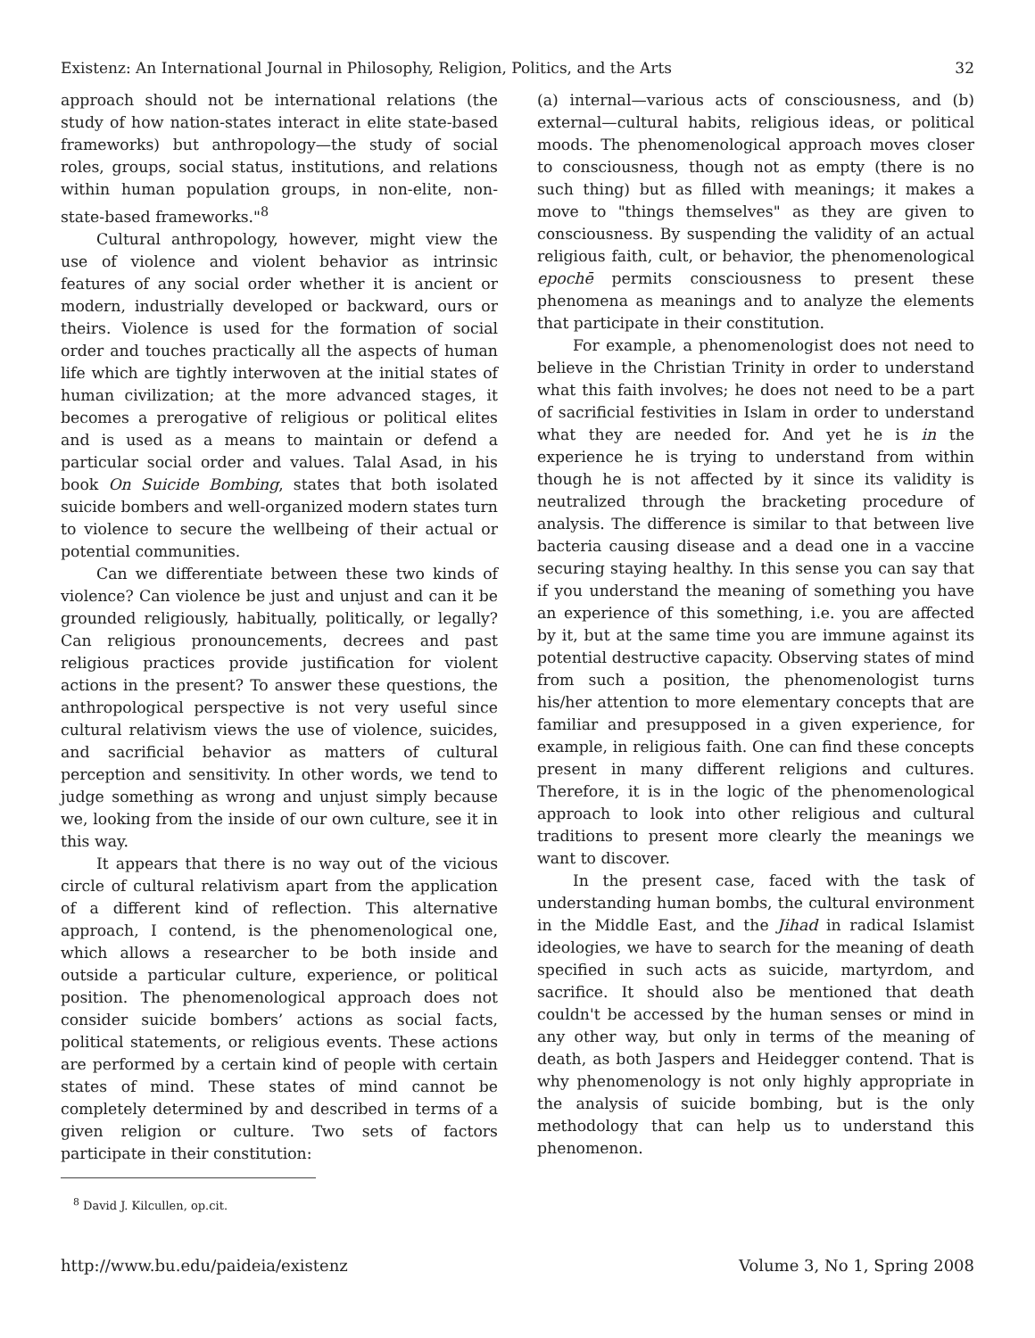Existenz: An International Journal in Philosophy, Religion, Politics, and the Arts 32
approach should not be international relations (the study of how nation-states interact in elite state-based frameworks) but anthropology—the study of social roles, groups, social status, institutions, and relations within human population groups, in non-elite, non-state-based frameworks."<sup>8</sup>
Cultural anthropology, however, might view the use of violence and violent behavior as intrinsic features of any social order whether it is ancient or modern, industrially developed or backward, ours or theirs. Violence is used for the formation of social order and touches practically all the aspects of human life which are tightly interwoven at the initial states of human civilization; at the more advanced stages, it becomes a prerogative of religious or political elites and is used as a means to maintain or defend a particular social order and values. Talal Asad, in his book On Suicide Bombing, states that both isolated suicide bombers and well-organized modern states turn to violence to secure the wellbeing of their actual or potential communities.
Can we differentiate between these two kinds of violence? Can violence be just and unjust and can it be grounded religiously, habitually, politically, or legally? Can religious pronouncements, decrees and past religious practices provide justification for violent actions in the present? To answer these questions, the anthropological perspective is not very useful since cultural relativism views the use of violence, suicides, and sacrificial behavior as matters of cultural perception and sensitivity. In other words, we tend to judge something as wrong and unjust simply because we, looking from the inside of our own culture, see it in this way.
It appears that there is no way out of the vicious circle of cultural relativism apart from the application of a different kind of reflection. This alternative approach, I contend, is the phenomenological one, which allows a researcher to be both inside and outside a particular culture, experience, or political position. The phenomenological approach does not consider suicide bombers’ actions as social facts, political statements, or religious events. These actions are performed by a certain kind of people with certain states of mind. These states of mind cannot be completely determined by and described in terms of a given religion or culture. Two sets of factors participate in their constitution:
<sup>8</sup> David J. Kilcullen, op.cit.
(a) internal—various acts of consciousness, and (b) external—cultural habits, religious ideas, or political moods. The phenomenological approach moves closer to consciousness, though not as empty (there is no such thing) but as filled with meanings; it makes a move to "things themselves" as they are given to consciousness. By suspending the validity of an actual religious faith, cult, or behavior, the phenomenological epochē permits consciousness to present these phenomena as meanings and to analyze the elements that participate in their constitution.
For example, a phenomenologist does not need to believe in the Christian Trinity in order to understand what this faith involves; he does not need to be a part of sacrificial festivities in Islam in order to understand what they are needed for. And yet he is in the experience he is trying to understand from within though he is not affected by it since its validity is neutralized through the bracketing procedure of analysis. The difference is similar to that between live bacteria causing disease and a dead one in a vaccine securing staying healthy. In this sense you can say that if you understand the meaning of something you have an experience of this something, i.e. you are affected by it, but at the same time you are immune against its potential destructive capacity. Observing states of mind from such a position, the phenomenologist turns his/her attention to more elementary concepts that are familiar and presupposed in a given experience, for example, in religious faith. One can find these concepts present in many different religions and cultures. Therefore, it is in the logic of the phenomenological approach to look into other religious and cultural traditions to present more clearly the meanings we want to discover.
In the present case, faced with the task of understanding human bombs, the cultural environment in the Middle East, and the Jihad in radical Islamist ideologies, we have to search for the meaning of death specified in such acts as suicide, martyrdom, and sacrifice. It should also be mentioned that death couldn't be accessed by the human senses or mind in any other way, but only in terms of the meaning of death, as both Jaspers and Heidegger contend. That is why phenomenology is not only highly appropriate in the analysis of suicide bombing, but is the only methodology that can help us to understand this phenomenon.
http://www.bu.edu/paideia/existenz Volume 3, No 1, Spring 2008